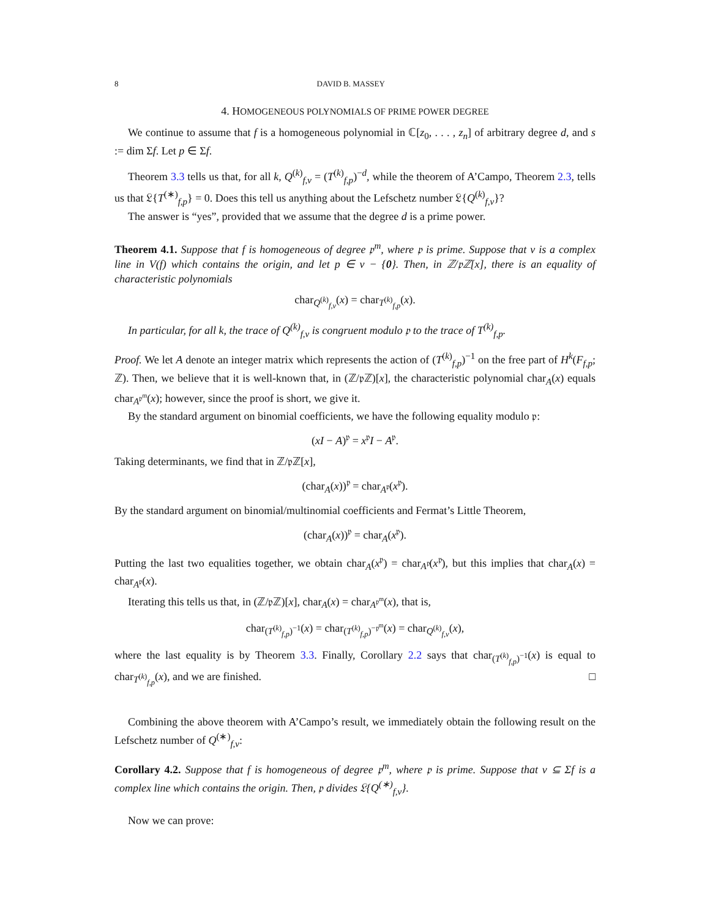8 DAVID B. MASSEY
4. HOMOGENEOUS POLYNOMIALS OF PRIME POWER DEGREE
We continue to assume that f is a homogeneous polynomial in ℂ[z<sub>0</sub>, . . . , z<sub>n</sub>] of arbitrary degree d, and s := dim Σf. Let p ∈ Σf.
Theorem 3.3 tells us that, for all k, Q<sup>(k)</sup><sub>f,ν</sub> = (T<sup>(k)</sup><sub>f,p</sub>)<sup>−d</sup>, while the theorem of A’Campo, Theorem 2.3, tells us that 𝔏{T<sup>(∗)</sup><sub>f,p</sub>} = 0. Does this tell us anything about the Lefschetz number 𝔏{Q<sup>(k)</sup><sub>f,ν</sub>}?
The answer is “yes”, provided that we assume that the degree d is a prime power.
Theorem 4.1. Suppose that f is homogeneous of degree 𝔭<sup>m</sup>, where 𝔭 is prime. Suppose that ν is a complex line in V(f) which contains the origin, and let p ∈ ν − {0}. Then, in ℤ/𝔭ℤ[x], there is an equality of characteristic polynomials
char<sub>Q<sup>(k)</sup><sub>f,ν</sub></sub>(x) = char<sub>T<sup>(k)</sup><sub>f,p</sub></sub>(x).
In particular, for all k, the trace of Q<sup>(k)</sup><sub>f,ν</sub> is congruent modulo 𝔭 to the trace of T<sup>(k)</sup><sub>f,p</sub>.
Proof. We let A denote an integer matrix which represents the action of (T<sup>(k)</sup><sub>f,p</sub>)<sup>−1</sup> on the free part of H<sup>k</sup>(F<sub>f,p</sub>; ℤ). Then, we believe that it is well-known that, in (ℤ/𝔭ℤ)[x], the characteristic polynomial char<sub>A</sub>(x) equals char<sub>A<sup>𝔭<sup>m</sup></sup></sub>(x); however, since the proof is short, we give it.
By the standard argument on binomial coefficients, we have the following equality modulo 𝔭:
(xI − A)<sup>𝔭</sup> = x<sup>𝔭</sup>I − A<sup>𝔭</sup>.
Taking determinants, we find that in ℤ/𝔭ℤ[x],
(char<sub>A</sub>(x))<sup>𝔭</sup> = char<sub>A<sup>𝔭</sup></sub>(x<sup>𝔭</sup>).
By the standard argument on binomial/multinomial coefficients and Fermat’s Little Theorem,
(char<sub>A</sub>(x))<sup>𝔭</sup> = char<sub>A</sub>(x<sup>𝔭</sup>).
Putting the last two equalities together, we obtain char<sub>A</sub>(x<sup>𝔭</sup>) = char<sub>A<sup>𝔭</sup></sub>(x<sup>𝔭</sup>), but this implies that char<sub>A</sub>(x) = char<sub>A<sup>𝔭</sup></sub>(x).
Iterating this tells us that, in (ℤ/𝔭ℤ)[x], char<sub>A</sub>(x) = char<sub>A<sup>𝔭<sup>m</sup></sup></sub>(x), that is,
char<sub>(T<sup>(k)</sup><sub>f,p</sub>)<sup>−1</sup></sub>(x) = char<sub>(T<sup>(k)</sup><sub>f,p</sub>)<sup>−𝔭<sup>m</sup></sup></sub>(x) = char<sub>Q<sup>(k)</sup><sub>f,ν</sub></sub>(x),
where the last equality is by Theorem 3.3. Finally, Corollary 2.2 says that char<sub>(T<sup>(k)</sup><sub>f,p</sub>)<sup>−1</sup></sub>(x) is equal to char<sub>T<sup>(k)</sup><sub>f,p</sub></sub>(x), and we are finished. □
Combining the above theorem with A’Campo’s result, we immediately obtain the following result on the Lefschetz number of Q<sup>(∗)</sup><sub>f,ν</sub>:
Corollary 4.2. Suppose that f is homogeneous of degree 𝔭<sup>m</sup>, where 𝔭 is prime. Suppose that ν ⊆ Σf is a complex line which contains the origin. Then, 𝔭 divides 𝔏{Q<sup>(∗)</sup><sub>f,ν</sub>}.
Now we can prove: